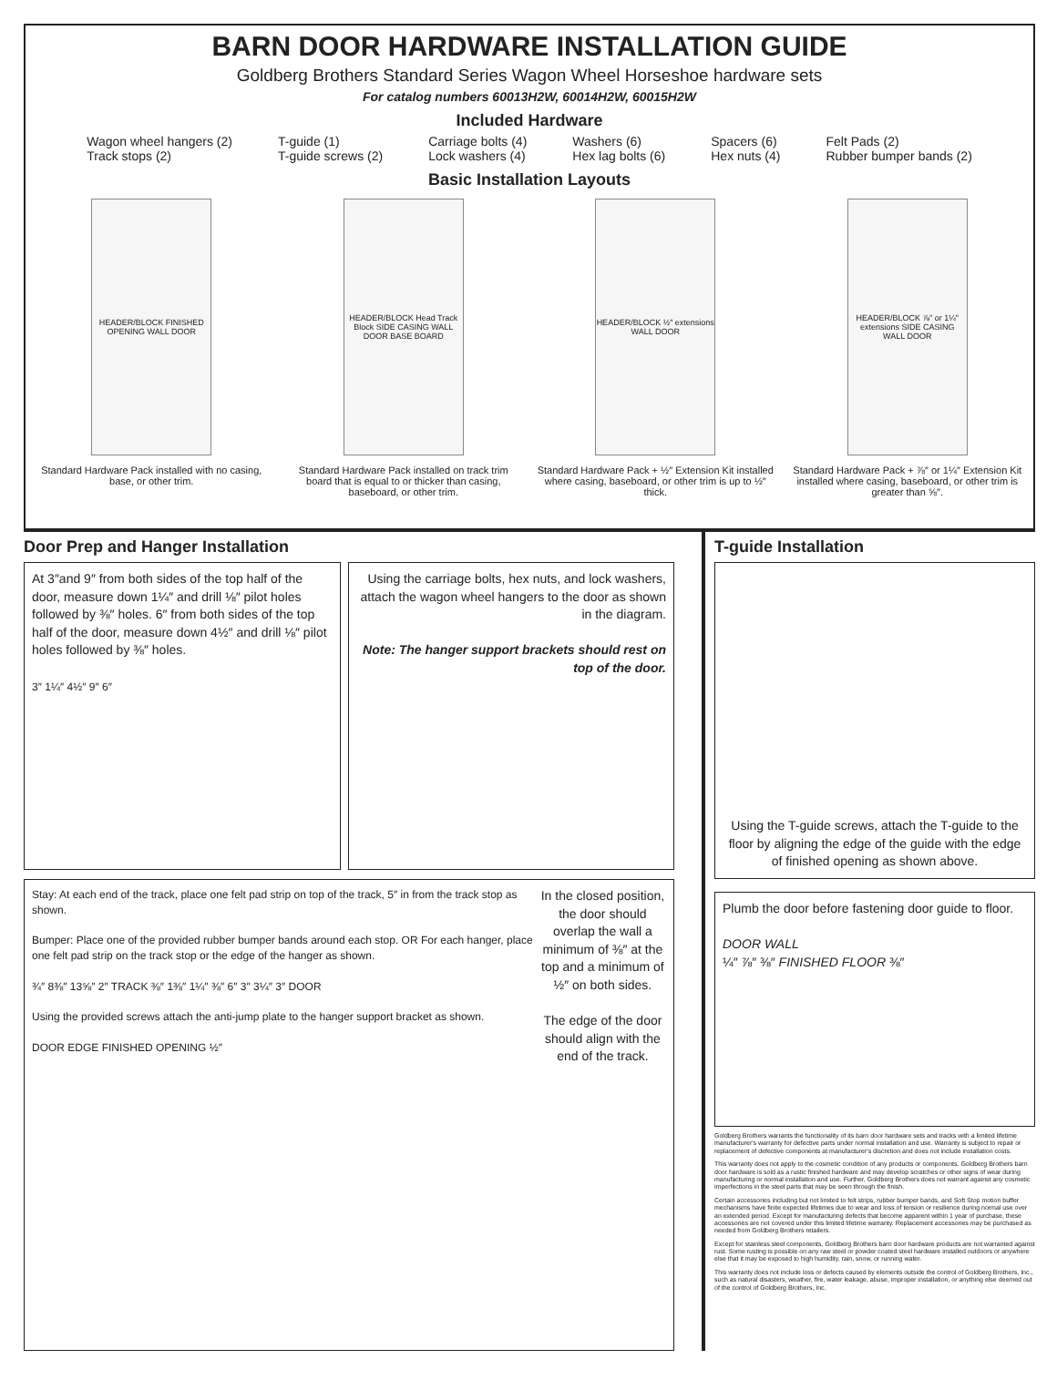BARN DOOR HARDWARE INSTALLATION GUIDE
Goldberg Brothers Standard Series Wagon Wheel Horseshoe hardware sets
For catalog numbers 60013H2W, 60014H2W, 60015H2W
Included Hardware
Wagon wheel hangers (2)
Track stops (2)
T-guide (1)
T-guide screws (2)
Carriage bolts (4)
Lock washers (4)
Washers (6)
Hex lag bolts (6)
Spacers (6)
Hex nuts (4)
Felt Pads (2)
Rubber bumper bands (2)
Basic Installation Layouts
HEADER/BLOCK FINISHED OPENING WALL DOOR
Standard Hardware Pack installed with no casing, base, or other trim.
HEADER/BLOCK Head Track Block SIDE CASING WALL DOOR BASE BOARD
Standard Hardware Pack installed on track trim board that is equal to or thicker than casing, baseboard, or other trim.
HEADER/BLOCK ½″ extensions WALL DOOR
Standard Hardware Pack + ½″ Extension Kit installed where casing, baseboard, or other trim is up to ½″ thick.
HEADER/BLOCK ⅞″ or 1¼″ extensions SIDE CASING WALL DOOR
Standard Hardware Pack + ⅞″ or 1¼″ Extension Kit installed where casing, baseboard, or other trim is greater than ⅝″.
Door Prep and Hanger Installation
At 3″and 9″ from both sides of the top half of the door, measure down 1¼″ and drill ⅛″ pilot holes followed by ⅜″ holes. 6″ from both sides of the top half of the door, measure down 4½″ and drill ⅛″ pilot holes followed by ⅜″ holes.
3″ 1¼″ 4½″ 9″ 6″
Using the carriage bolts, hex nuts, and lock washers, attach the wagon wheel hangers to the door as shown in the diagram.
Note: The hanger support brackets should rest on top of the door.
Stay: At each end of the track, place one felt pad strip on top of the track, 5″ in from the track stop as shown.
Bumper: Place one of the provided rubber bumper bands around each stop. OR For each hanger, place one felt pad strip on the track stop or the edge of the hanger as shown.
¾″ 8⅜″ 13⅝″ 2″ TRACK ⅜″ 1⅜″ 1¼″ ⅜″ 6″ 3″ 3¼″ 3″ DOOR
Using the provided screws attach the anti-jump plate to the hanger support bracket as shown.
DOOR EDGE FINISHED OPENING ½″
In the closed position, the door should overlap the wall a minimum of ⅜″ at the top and a minimum of ½″ on both sides.
The edge of the door should align with the end of the track.
T-guide Installation
Using the T-guide screws, attach the T-guide to the floor by aligning the edge of the guide with the edge of finished opening as shown above.
Plumb the door before fastening door guide to floor.
DOOR WALL
¼″ ⅞″ ⅜″ FINISHED FLOOR ⅜″
Goldberg Brothers warrants the functionality of its barn door hardware sets and tracks with a limited lifetime manufacturer's warranty for defective parts under normal installation and use. Warranty is subject to repair or replacement of defective components at manufacturer's discretion and does not include installation costs.
This warranty does not apply to the cosmetic condition of any products or components. Goldberg Brothers barn door hardware is sold as a rustic finished hardware and may develop scratches or other signs of wear during manufacturing or normal installation and use. Further, Goldberg Brothers does not warrant against any cosmetic imperfections in the steel parts that may be seen through the finish.
Certain accessories including but not limited to felt strips, rubber bumper bands, and Soft Stop motion buffer mechanisms have finite expected lifetimes due to wear and loss of tension or resilience during normal use over an extended period. Except for manufacturing defects that become apparent within 1 year of purchase, these accessories are not covered under this limited lifetime warranty. Replacement accessories may be purchased as needed from Goldberg Brothers retailers.
Except for stainless steel components, Goldberg Brothers barn door hardware products are not warranted against rust. Some rusting is possible on any raw steel or powder coated steel hardware installed outdoors or anywhere else that it may be exposed to high humidity, rain, snow, or running water.
This warranty does not include loss or defects caused by elements outside the control of Goldberg Brothers, Inc., such as natural disasters, weather, fire, water leakage, abuse, improper installation, or anything else deemed out of the control of Goldberg Brothers, Inc.